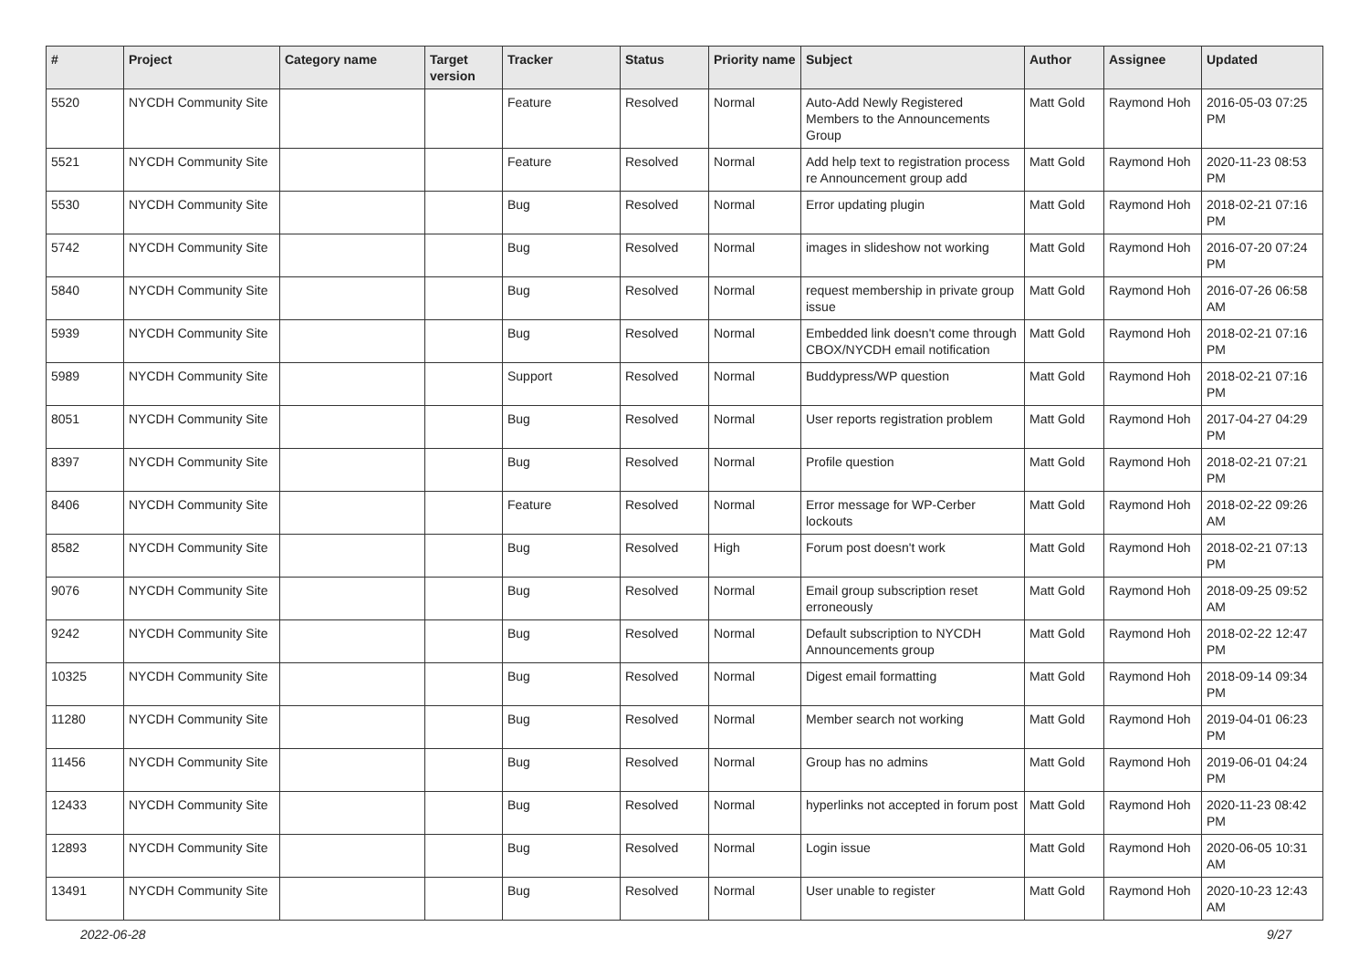| # | Project | Category name | Target version | Tracker | Status | Priority name | Subject | Author | Assignee | Updated |
| --- | --- | --- | --- | --- | --- | --- | --- | --- | --- | --- |
| 5520 | NYCDH Community Site | | | Feature | Resolved | Normal | Auto-Add Newly Registered Members to the Announcements Group | Matt Gold | Raymond Hoh | 2016-05-03 07:25 PM |
| 5521 | NYCDH Community Site | | | Feature | Resolved | Normal | Add help text to registration process re Announcement group add | Matt Gold | Raymond Hoh | 2020-11-23 08:53 PM |
| 5530 | NYCDH Community Site | | | Bug | Resolved | Normal | Error updating plugin | Matt Gold | Raymond Hoh | 2018-02-21 07:16 PM |
| 5742 | NYCDH Community Site | | | Bug | Resolved | Normal | images in slideshow not working | Matt Gold | Raymond Hoh | 2016-07-20 07:24 PM |
| 5840 | NYCDH Community Site | | | Bug | Resolved | Normal | request membership in private group issue | Matt Gold | Raymond Hoh | 2016-07-26 06:58 AM |
| 5939 | NYCDH Community Site | | | Bug | Resolved | Normal | Embedded link doesn't come through CBOX/NYCDH email notification | Matt Gold | Raymond Hoh | 2018-02-21 07:16 PM |
| 5989 | NYCDH Community Site | | | Support | Resolved | Normal | Buddypress/WP question | Matt Gold | Raymond Hoh | 2018-02-21 07:16 PM |
| 8051 | NYCDH Community Site | | | Bug | Resolved | Normal | User reports registration problem | Matt Gold | Raymond Hoh | 2017-04-27 04:29 PM |
| 8397 | NYCDH Community Site | | | Bug | Resolved | Normal | Profile question | Matt Gold | Raymond Hoh | 2018-02-21 07:21 PM |
| 8406 | NYCDH Community Site | | | Feature | Resolved | Normal | Error message for WP-Cerber lockouts | Matt Gold | Raymond Hoh | 2018-02-22 09:26 AM |
| 8582 | NYCDH Community Site | | | Bug | Resolved | High | Forum post doesn't work | Matt Gold | Raymond Hoh | 2018-02-21 07:13 PM |
| 9076 | NYCDH Community Site | | | Bug | Resolved | Normal | Email group subscription reset erroneously | Matt Gold | Raymond Hoh | 2018-09-25 09:52 AM |
| 9242 | NYCDH Community Site | | | Bug | Resolved | Normal | Default subscription to NYCDH Announcements group | Matt Gold | Raymond Hoh | 2018-02-22 12:47 PM |
| 10325 | NYCDH Community Site | | | Bug | Resolved | Normal | Digest email formatting | Matt Gold | Raymond Hoh | 2018-09-14 09:34 PM |
| 11280 | NYCDH Community Site | | | Bug | Resolved | Normal | Member search not working | Matt Gold | Raymond Hoh | 2019-04-01 06:23 PM |
| 11456 | NYCDH Community Site | | | Bug | Resolved | Normal | Group has no admins | Matt Gold | Raymond Hoh | 2019-06-01 04:24 PM |
| 12433 | NYCDH Community Site | | | Bug | Resolved | Normal | hyperlinks not accepted in forum post | Matt Gold | Raymond Hoh | 2020-11-23 08:42 PM |
| 12893 | NYCDH Community Site | | | Bug | Resolved | Normal | Login issue | Matt Gold | Raymond Hoh | 2020-06-05 10:31 AM |
| 13491 | NYCDH Community Site | | | Bug | Resolved | Normal | User unable to register | Matt Gold | Raymond Hoh | 2020-10-23 12:43 AM |
2022-06-28 9/27